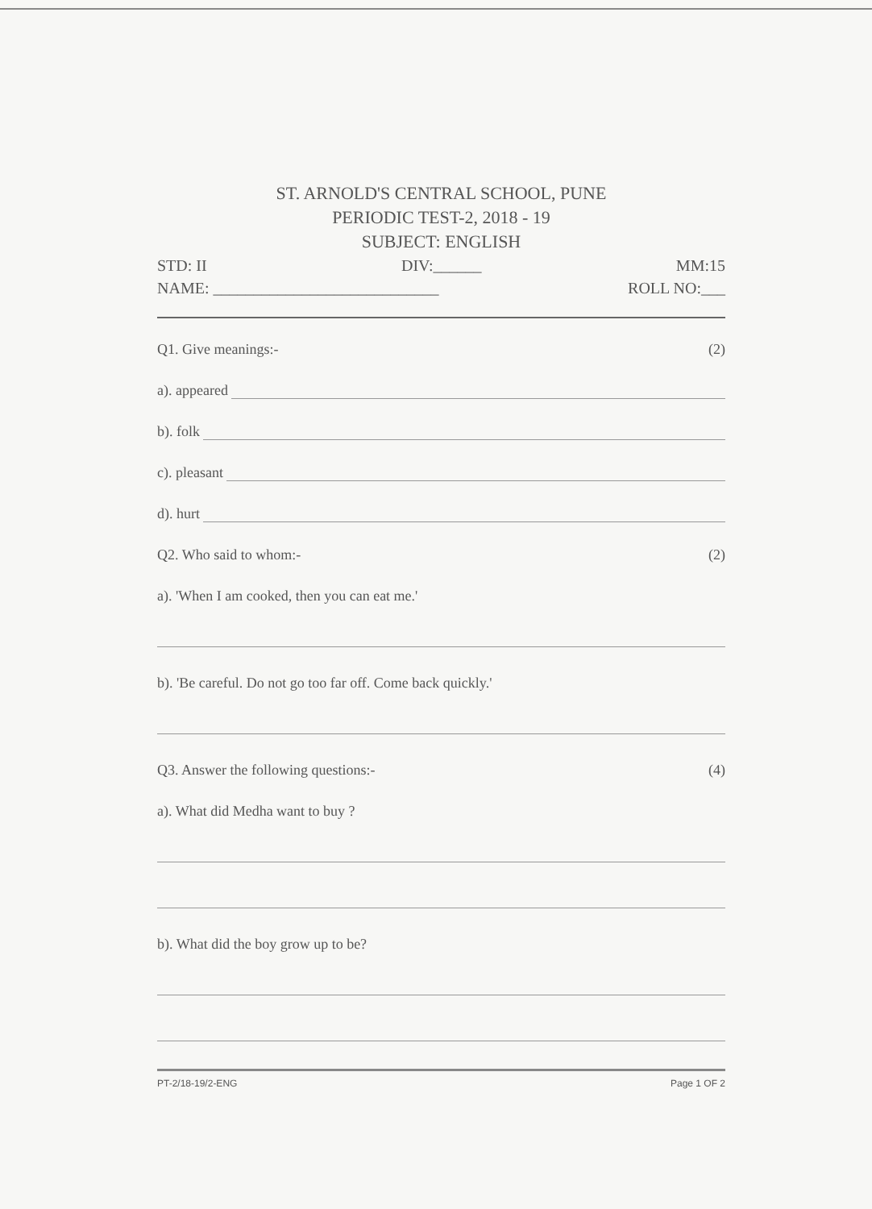ST. ARNOLD'S CENTRAL SCHOOL, PUNE
PERIODIC TEST-2, 2018 - 19
SUBJECT: ENGLISH
STD: II DIV:______ MM:15
NAME: ____________________________ ROLL NO:___
Q1. Give meanings:- (2)
a). appeared
b). folk
c). pleasant
d). hurt
Q2. Who said to whom:- (2)
a). 'When I am cooked, then you can eat me.'
b). 'Be careful. Do not go too far off. Come back quickly.'
Q3. Answer the following questions:- (4)
a). What did Medha want to buy ?
b). What did the boy grow up to be?
PT-2/18-19/2-ENG Page 1 OF 2